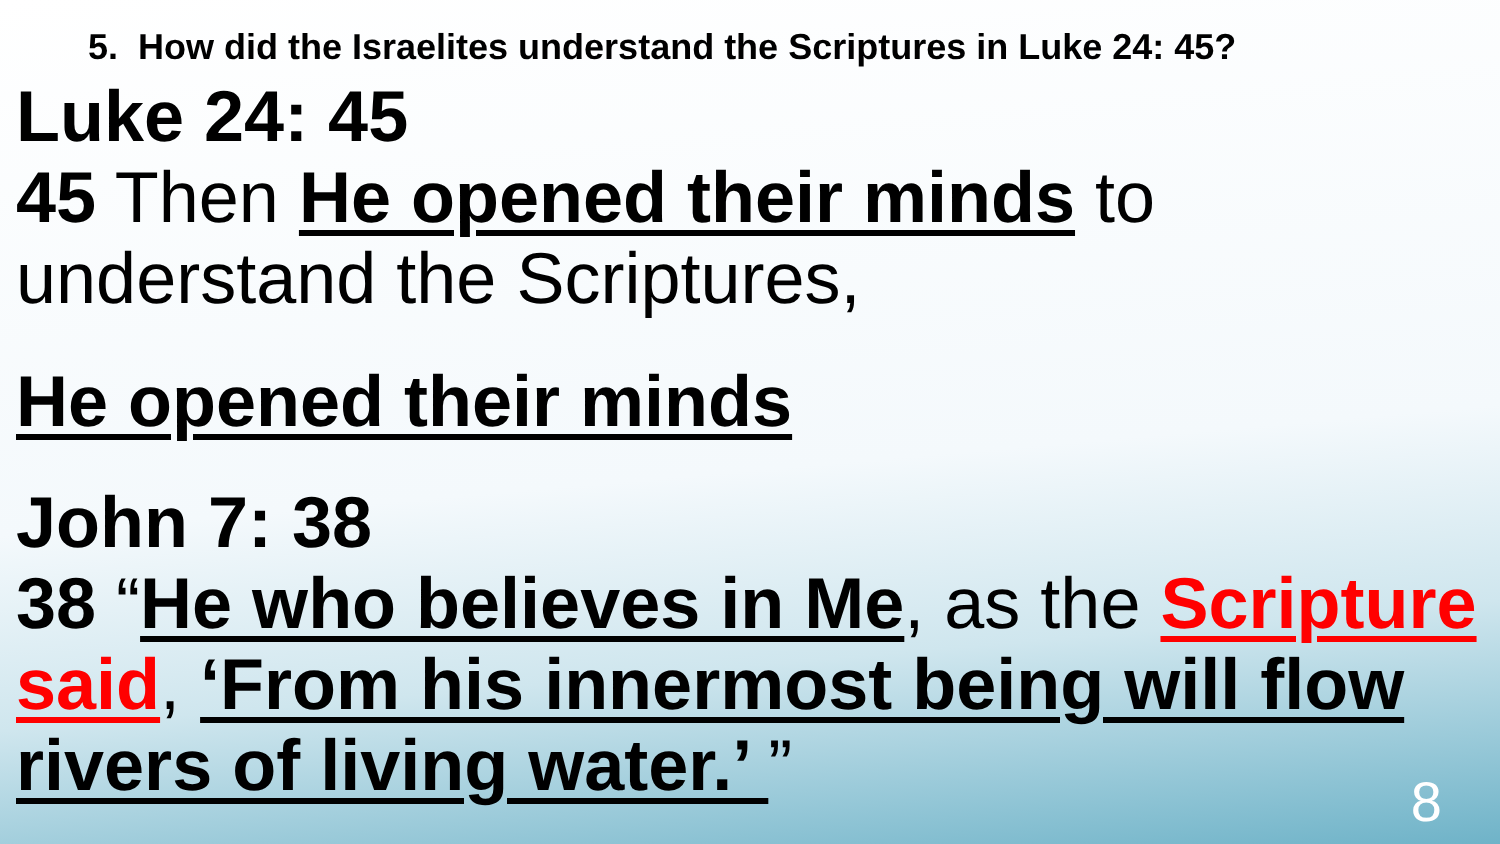5. How did the Israelites understand the Scriptures in Luke 24: 45?
Luke 24: 45
45 Then He opened their minds to understand the Scriptures,
He opened their minds
John 7: 38
38 “He who believes in Me, as the Scripture said, ‘From his innermost being will flow rivers of living water.’ ”
8